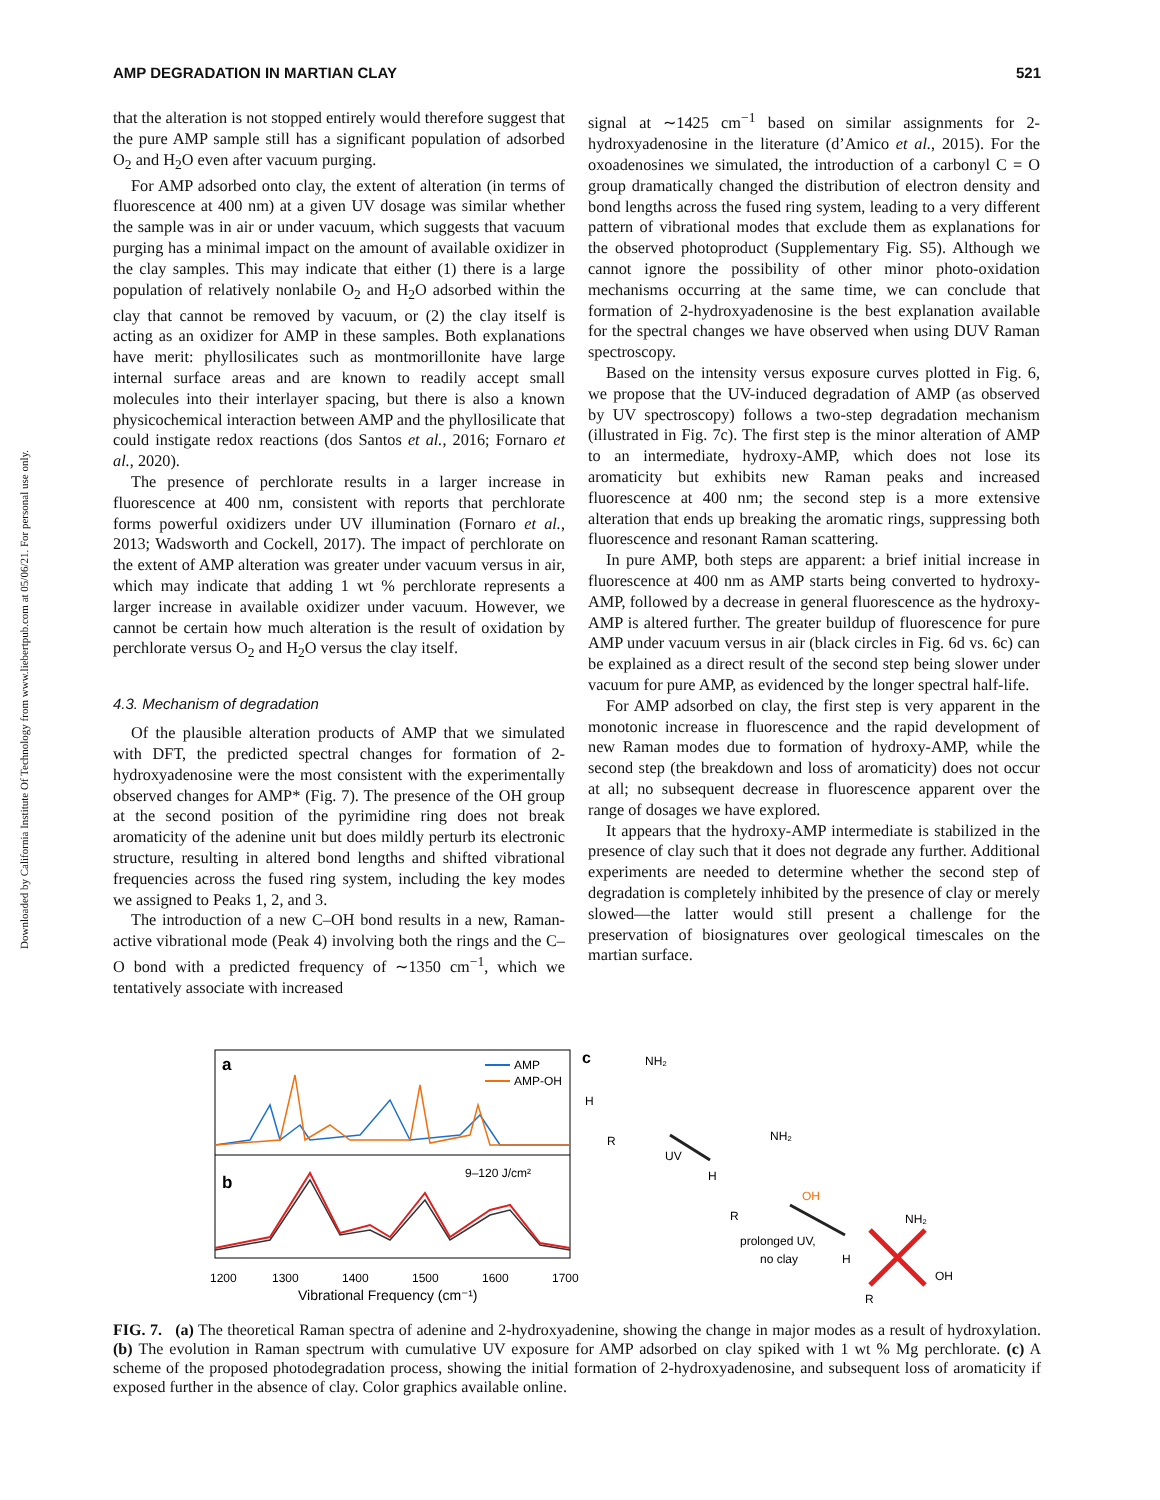Downloaded by California Institute Of Technology from www.liebertpub.com at 05/06/21. For personal use only.
AMP DEGRADATION IN MARTIAN CLAY 521
that the alteration is not stopped entirely would therefore suggest that the pure AMP sample still has a significant population of adsorbed O<sub>2</sub> and H<sub>2</sub>O even after vacuum purging.
For AMP adsorbed onto clay, the extent of alteration (in terms of fluorescence at 400 nm) at a given UV dosage was similar whether the sample was in air or under vacuum, which suggests that vacuum purging has a minimal impact on the amount of available oxidizer in the clay samples. This may indicate that either (1) there is a large population of relatively nonlabile O<sub>2</sub> and H<sub>2</sub>O adsorbed within the clay that cannot be removed by vacuum, or (2) the clay itself is acting as an oxidizer for AMP in these samples. Both explanations have merit: phyllosilicates such as montmorillonite have large internal surface areas and are known to readily accept small molecules into their interlayer spacing, but there is also a known physicochemical interaction between AMP and the phyllosilicate that could instigate redox reactions (dos Santos et al., 2016; Fornaro et al., 2020).
The presence of perchlorate results in a larger increase in fluorescence at 400 nm, consistent with reports that perchlorate forms powerful oxidizers under UV illumination (Fornaro et al., 2013; Wadsworth and Cockell, 2017). The impact of perchlorate on the extent of AMP alteration was greater under vacuum versus in air, which may indicate that adding 1 wt % perchlorate represents a larger increase in available oxidizer under vacuum. However, we cannot be certain how much alteration is the result of oxidation by perchlorate versus O<sub>2</sub> and H<sub>2</sub>O versus the clay itself.
4.3. Mechanism of degradation
Of the plausible alteration products of AMP that we simulated with DFT, the predicted spectral changes for formation of 2-hydroxyadenosine were the most consistent with the experimentally observed changes for AMP* (Fig. 7). The presence of the OH group at the second position of the pyrimidine ring does not break aromaticity of the adenine unit but does mildly perturb its electronic structure, resulting in altered bond lengths and shifted vibrational frequencies across the fused ring system, including the key modes we assigned to Peaks 1, 2, and 3.
The introduction of a new C–OH bond results in a new, Raman-active vibrational mode (Peak 4) involving both the rings and the C–O bond with a predicted frequency of ∼1350 cm<sup>−1</sup>, which we tentatively associate with increased
signal at ∼1425 cm<sup>−1</sup> based on similar assignments for 2-hydroxyadenosine in the literature (d’Amico et al., 2015). For the oxoadenosines we simulated, the introduction of a carbonyl C = O group dramatically changed the distribution of electron density and bond lengths across the fused ring system, leading to a very different pattern of vibrational modes that exclude them as explanations for the observed photoproduct (Supplementary Fig. S5). Although we cannot ignore the possibility of other minor photo-oxidation mechanisms occurring at the same time, we can conclude that formation of 2-hydroxyadenosine is the best explanation available for the spectral changes we have observed when using DUV Raman spectroscopy.
Based on the intensity versus exposure curves plotted in Fig. 6, we propose that the UV-induced degradation of AMP (as observed by UV spectroscopy) follows a two-step degradation mechanism (illustrated in Fig. 7c). The first step is the minor alteration of AMP to an intermediate, hydroxy-AMP, which does not lose its aromaticity but exhibits new Raman peaks and increased fluorescence at 400 nm; the second step is a more extensive alteration that ends up breaking the aromatic rings, suppressing both fluorescence and resonant Raman scattering.
In pure AMP, both steps are apparent: a brief initial increase in fluorescence at 400 nm as AMP starts being converted to hydroxy-AMP, followed by a decrease in general fluorescence as the hydroxy-AMP is altered further. The greater buildup of fluorescence for pure AMP under vacuum versus in air (black circles in Fig. 6d vs. 6c) can be explained as a direct result of the second step being slower under vacuum for pure AMP, as evidenced by the longer spectral half-life.
For AMP adsorbed on clay, the first step is very apparent in the monotonic increase in fluorescence and the rapid development of new Raman modes due to formation of hydroxy-AMP, while the second step (the breakdown and loss of aromaticity) does not occur at all; no subsequent decrease in fluorescence apparent over the range of dosages we have explored.
It appears that the hydroxy-AMP intermediate is stabilized in the presence of clay such that it does not degrade any further. Additional experiments are needed to determine whether the second step of degradation is completely inhibited by the presence of clay or merely slowed—the latter would still present a challenge for the preservation of biosignatures over geological timescales on the martian surface.
a
b
AMP
AMP-OH
9–120 J/cm²
1200
1300
1400
1500
1600
1700
Vibrational Frequency (cm⁻¹)
c
NH₂
H
R
UV
NH₂
H
R
OH
prolonged UV,
no clay
NH₂
H
R
OH
FIG. 7. (a) The theoretical Raman spectra of adenine and 2-hydroxyadenine, showing the change in major modes as a result of hydroxylation. (b) The evolution in Raman spectrum with cumulative UV exposure for AMP adsorbed on clay spiked with 1 wt % Mg perchlorate. (c) A scheme of the proposed photodegradation process, showing the initial formation of 2-hydroxyadenosine, and subsequent loss of aromaticity if exposed further in the absence of clay. Color graphics available online.